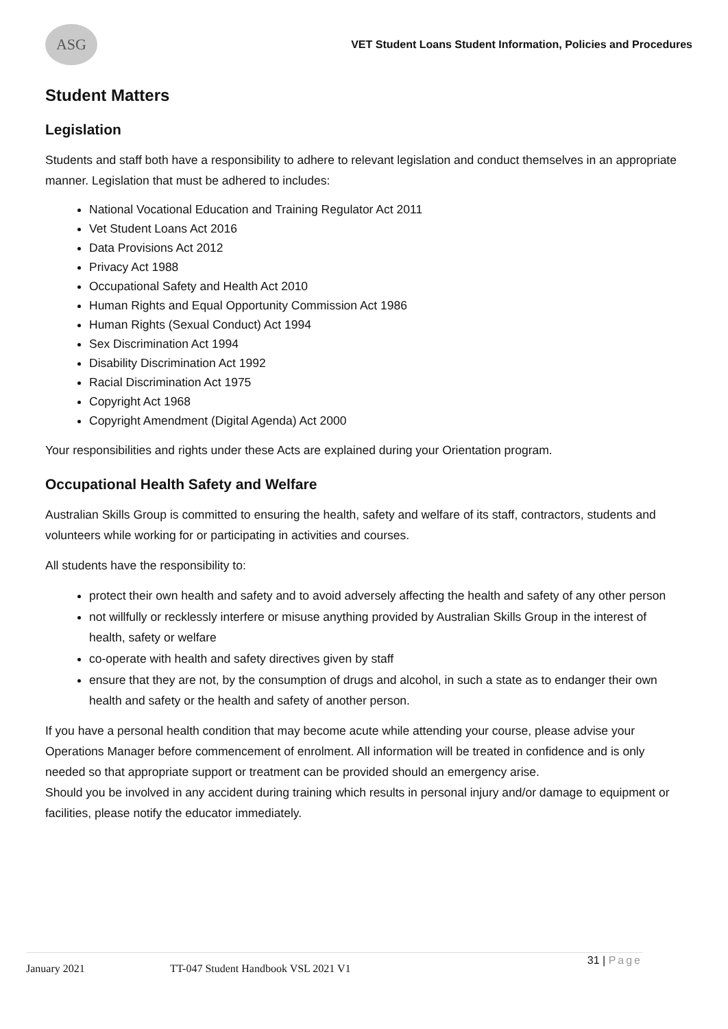ASG
VET Student Loans Student Information, Policies and Procedures
Student Matters
Legislation
Students and staff both have a responsibility to adhere to relevant legislation and conduct themselves in an appropriate manner. Legislation that must be adhered to includes:
National Vocational Education and Training Regulator Act 2011
Vet Student Loans Act 2016
Data Provisions Act 2012
Privacy Act 1988
Occupational Safety and Health Act 2010
Human Rights and Equal Opportunity Commission Act 1986
Human Rights (Sexual Conduct) Act 1994
Sex Discrimination Act 1994
Disability Discrimination Act 1992
Racial Discrimination Act 1975
Copyright Act 1968
Copyright Amendment (Digital Agenda) Act 2000
Your responsibilities and rights under these Acts are explained during your Orientation program.
Occupational Health Safety and Welfare
Australian Skills Group is committed to ensuring the health, safety and welfare of its staff, contractors, students and volunteers while working for or participating in activities and courses.
All students have the responsibility to:
protect their own health and safety and to avoid adversely affecting the health and safety of any other person
not willfully or recklessly interfere or misuse anything provided by Australian Skills Group in the interest of health, safety or welfare
co-operate with health and safety directives given by staff
ensure that they are not, by the consumption of drugs and alcohol, in such a state as to endanger their own health and safety or the health and safety of another person.
If you have a personal health condition that may become acute while attending your course, please advise your Operations Manager before commencement of enrolment. All information will be treated in confidence and is only needed so that appropriate support or treatment can be provided should an emergency arise.
Should you be involved in any accident during training which results in personal injury and/or damage to equipment or facilities, please notify the educator immediately.
January 2021 TT-047 Student Handbook VSL 2021 V1 31 | Page